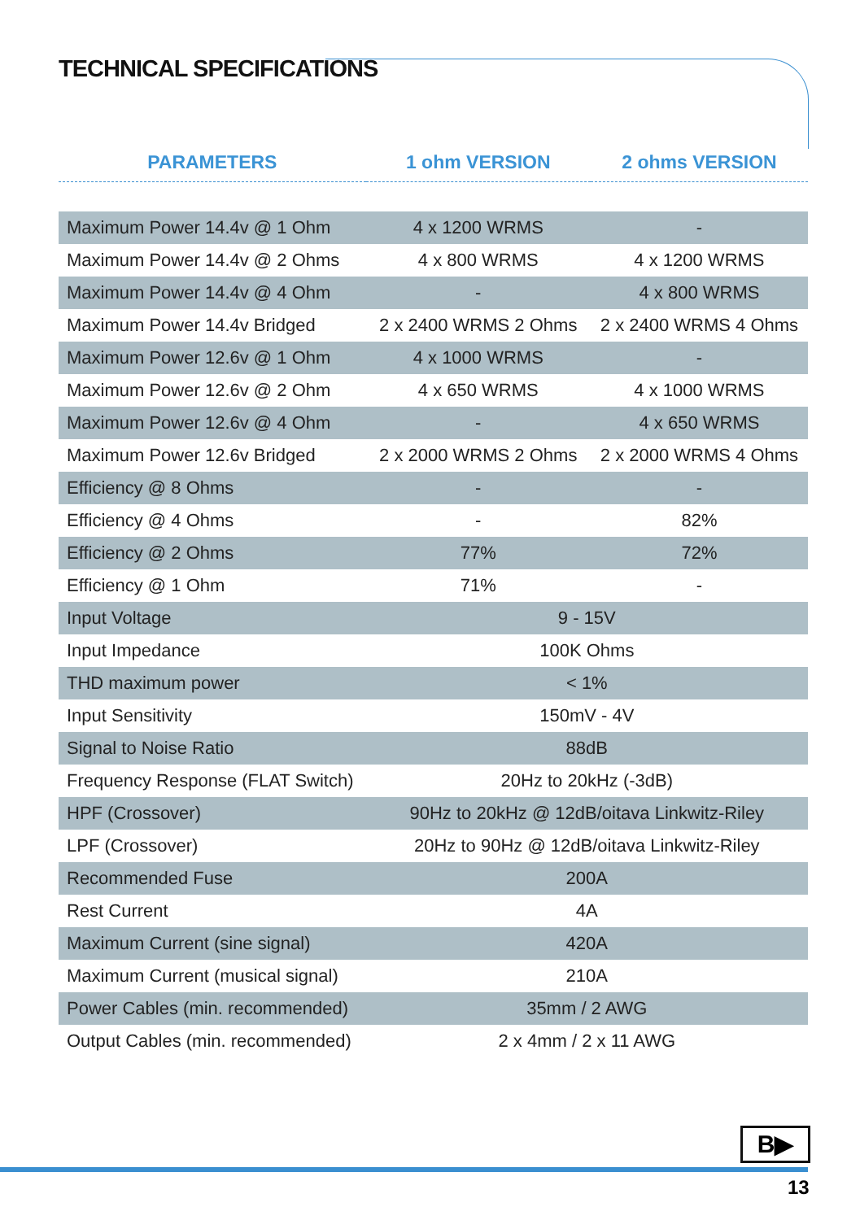TECHNICAL SPECIFICATIONS
| PARAMETERS | 1 ohm VERSION | 2 ohms VERSION |
| --- | --- | --- |
| Maximum Power 14.4v @ 1 Ohm | 4 x 1200 WRMS | - |
| Maximum Power 14.4v @ 2 Ohms | 4 x 800 WRMS | 4 x 1200 WRMS |
| Maximum Power 14.4v @ 4 Ohm | - | 4 x 800 WRMS |
| Maximum Power 14.4v Bridged | 2 x 2400 WRMS 2 Ohms | 2 x 2400 WRMS 4 Ohms |
| Maximum Power 12.6v @ 1 Ohm | 4 x 1000 WRMS | - |
| Maximum Power 12.6v @ 2 Ohm | 4 x 650 WRMS | 4 x 1000 WRMS |
| Maximum Power 12.6v @ 4 Ohm | - | 4 x 650 WRMS |
| Maximum Power 12.6v Bridged | 2 x 2000 WRMS 2 Ohms | 2 x 2000 WRMS 4 Ohms |
| Efficiency @ 8 Ohms | - | - |
| Efficiency @ 4 Ohms | - | 82% |
| Efficiency @ 2 Ohms | 77% | 72% |
| Efficiency @ 1 Ohm | 71% | - |
| Input Voltage | 9 - 15V | |
| Input Impedance | 100K Ohms | |
| THD maximum power | < 1% | |
| Input Sensitivity | 150mV - 4V | |
| Signal to Noise Ratio | 88dB | |
| Frequency Response (FLAT Switch) | 20Hz to 20kHz (-3dB) | |
| HPF (Crossover) | 90Hz to 20kHz @ 12dB/oitava Linkwitz-Riley | |
| LPF (Crossover) | 20Hz to 90Hz @ 12dB/oitava Linkwitz-Riley | |
| Recommended Fuse | 200A | |
| Rest Current | 4A | |
| Maximum Current (sine signal) | 420A | |
| Maximum Current (musical signal) | 210A | |
| Power Cables (min. recommended) | 35mm / 2 AWG | |
| Output Cables (min. recommended) | 2 x 4mm / 2 x 11 AWG | |
B▶
13